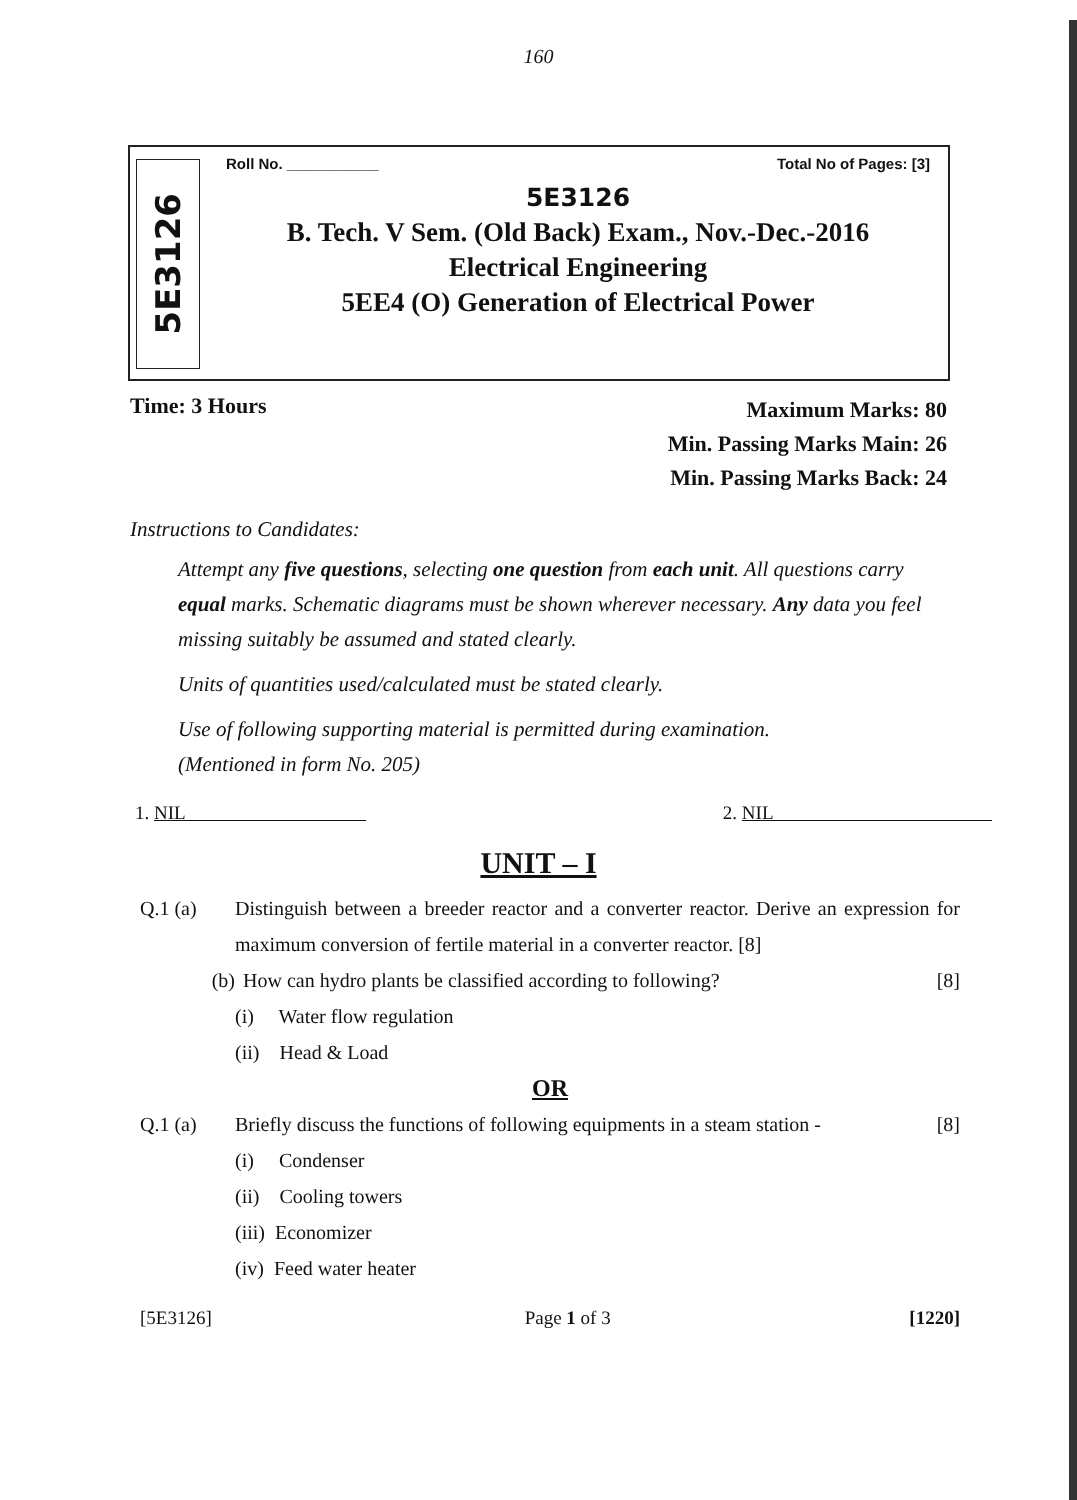160
5E3126
Roll No. ___________ Total No of Pages: [3]
5E3126
B. Tech. V Sem. (Old Back) Exam., Nov.-Dec.-2016
Electrical Engineering
5EE4 (O) Generation of Electrical Power
Time: 3 Hours
Maximum Marks: 80
Min. Passing Marks Main: 26
Min. Passing Marks Back: 24
Instructions to Candidates:
Attempt any five questions, selecting one question from each unit. All questions carry equal marks. Schematic diagrams must be shown wherever necessary. Any data you feel missing suitably be assumed and stated clearly.
Units of quantities used/calculated must be stated clearly.
Use of following supporting material is permitted during examination.
(Mentioned in form No. 205)
1. NIL 2. NIL
UNIT – I
Q.1 (a) Distinguish between a breeder reactor and a converter reactor. Derive an expression for maximum conversion of fertile material in a converter reactor. [8]
(b) How can hydro plants be classified according to following? [8]
(i) Water flow regulation
(ii) Head & Load
OR
Q.1 (a) Briefly discuss the functions of following equipments in a steam station - [8]
(i) Condenser
(ii) Cooling towers
(iii) Economizer
(iv) Feed water heater
[5E3126] Page 1 of 3 [1220]